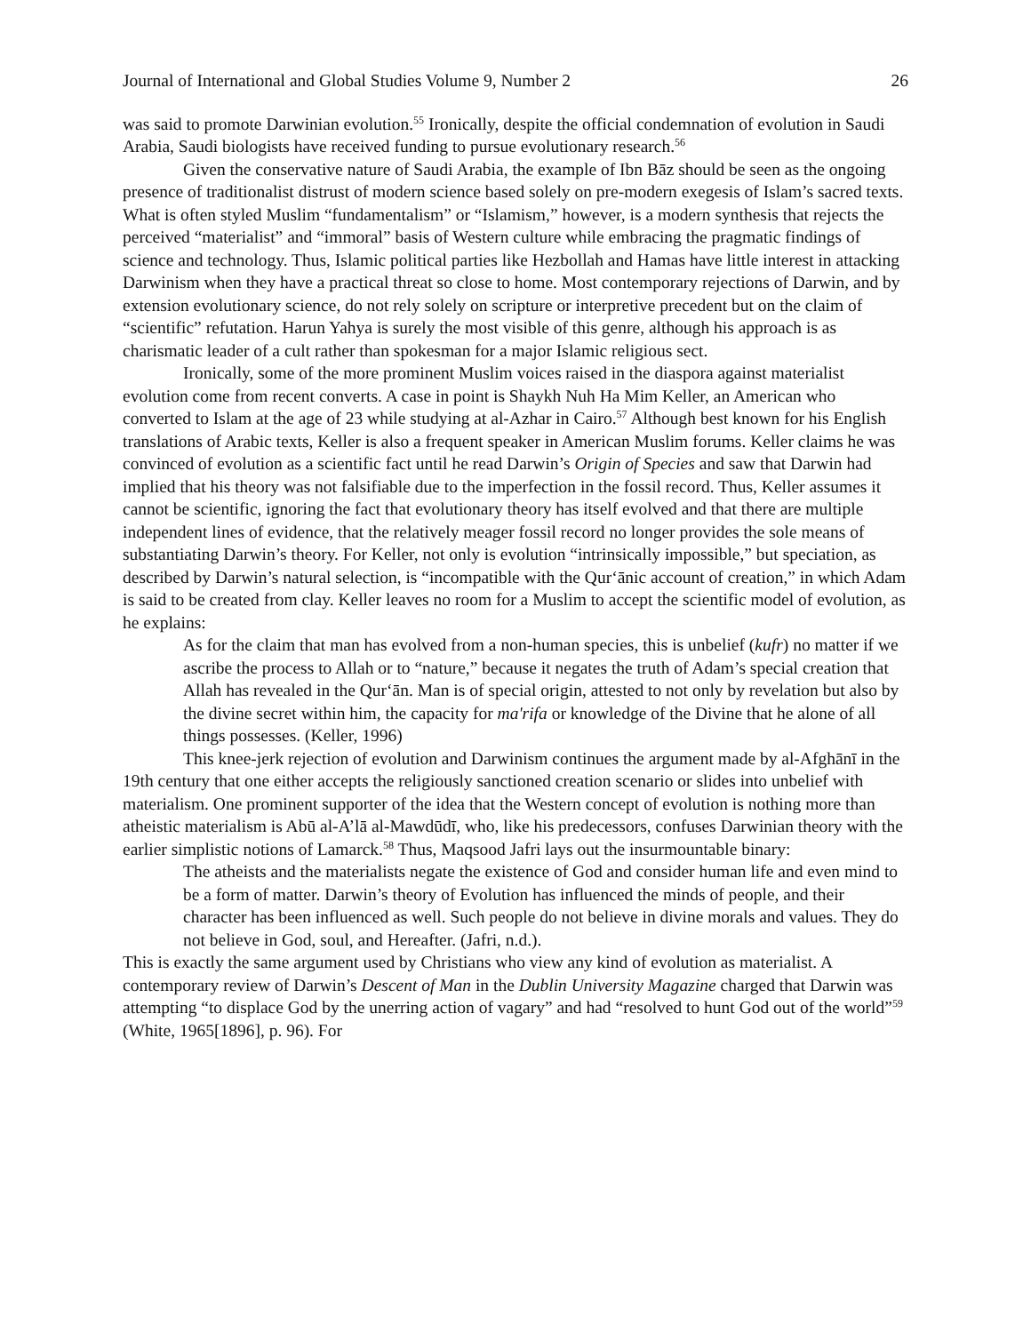Journal of International and Global Studies Volume 9, Number 2 26
was said to promote Darwinian evolution.<sup>55</sup> Ironically, despite the official condemnation of evolution in Saudi Arabia, Saudi biologists have received funding to pursue evolutionary research.<sup>56</sup>
Given the conservative nature of Saudi Arabia, the example of Ibn Bāz should be seen as the ongoing presence of traditionalist distrust of modern science based solely on pre-modern exegesis of Islam’s sacred texts. What is often styled Muslim “fundamentalism” or “Islamism,” however, is a modern synthesis that rejects the perceived “materialist” and “immoral” basis of Western culture while embracing the pragmatic findings of science and technology. Thus, Islamic political parties like Hezbollah and Hamas have little interest in attacking Darwinism when they have a practical threat so close to home. Most contemporary rejections of Darwin, and by extension evolutionary science, do not rely solely on scripture or interpretive precedent but on the claim of “scientific” refutation. Harun Yahya is surely the most visible of this genre, although his approach is as charismatic leader of a cult rather than spokesman for a major Islamic religious sect.
Ironically, some of the more prominent Muslim voices raised in the diaspora against materialist evolution come from recent converts. A case in point is Shaykh Nuh Ha Mim Keller, an American who converted to Islam at the age of 23 while studying at al-Azhar in Cairo.<sup>57</sup> Although best known for his English translations of Arabic texts, Keller is also a frequent speaker in American Muslim forums. Keller claims he was convinced of evolution as a scientific fact until he read Darwin’s Origin of Species and saw that Darwin had implied that his theory was not falsifiable due to the imperfection in the fossil record. Thus, Keller assumes it cannot be scientific, ignoring the fact that evolutionary theory has itself evolved and that there are multiple independent lines of evidence, that the relatively meager fossil record no longer provides the sole means of substantiating Darwin’s theory. For Keller, not only is evolution “intrinsically impossible,” but speciation, as described by Darwin’s natural selection, is “incompatible with the Qur‘ānic account of creation,” in which Adam is said to be created from clay. Keller leaves no room for a Muslim to accept the scientific model of evolution, as he explains:
As for the claim that man has evolved from a non-human species, this is unbelief (kufr) no matter if we ascribe the process to Allah or to “nature,” because it negates the truth of Adam’s special creation that Allah has revealed in the Qur‘ān. Man is of special origin, attested to not only by revelation but also by the divine secret within him, the capacity for ma'rifa or knowledge of the Divine that he alone of all things possesses. (Keller, 1996)
This knee-jerk rejection of evolution and Darwinism continues the argument made by al-Afghānī in the 19th century that one either accepts the religiously sanctioned creation scenario or slides into unbelief with materialism. One prominent supporter of the idea that the Western concept of evolution is nothing more than atheistic materialism is Abū al-A’lā al-Mawdūdī, who, like his predecessors, confuses Darwinian theory with the earlier simplistic notions of Lamarck.<sup>58</sup> Thus, Maqsood Jafri lays out the insurmountable binary:
The atheists and the materialists negate the existence of God and consider human life and even mind to be a form of matter. Darwin’s theory of Evolution has influenced the minds of people, and their character has been influenced as well. Such people do not believe in divine morals and values. They do not believe in God, soul, and Hereafter. (Jafri, n.d.).
This is exactly the same argument used by Christians who view any kind of evolution as materialist. A contemporary review of Darwin’s Descent of Man in the Dublin University Magazine charged that Darwin was attempting “to displace God by the unerring action of vagary” and had “resolved to hunt God out of the world”<sup>59</sup> (White, 1965[1896], p. 96). For